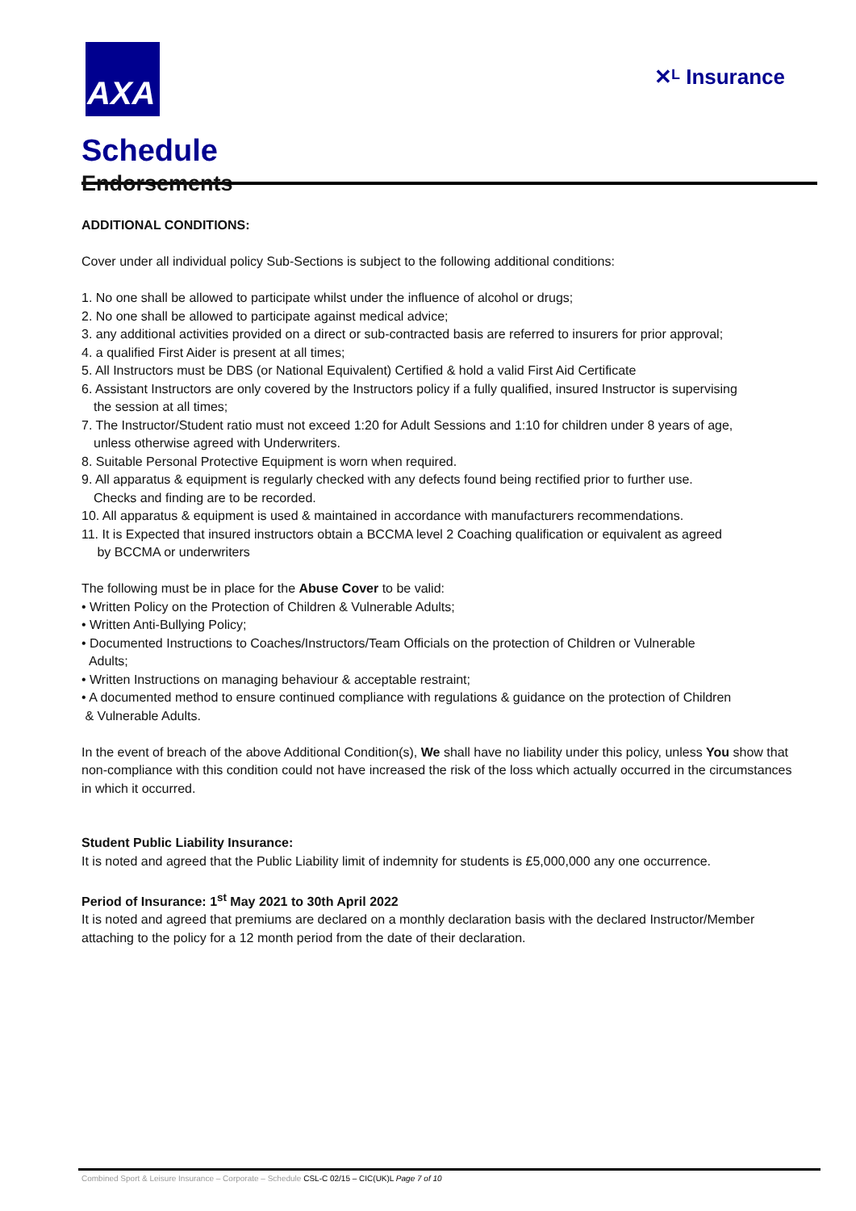AXA
✕ᴸ Insurance
Schedule
Endorsements
ADDITIONAL CONDITIONS:
Cover under all individual policy Sub-Sections is subject to the following additional conditions:
1. No one shall be allowed to participate whilst under the influence of alcohol or drugs;
2. No one shall be allowed to participate against medical advice;
3. any additional activities provided on a direct or sub-contracted basis are referred to insurers for prior approval;
4. a qualified First Aider is present at all times;
5. All Instructors must be DBS (or National Equivalent) Certified & hold a valid First Aid Certificate
6. Assistant Instructors are only covered by the Instructors policy if a fully qualified, insured Instructor is supervising
the session at all times;
7. The Instructor/Student ratio must not exceed 1:20 for Adult Sessions and 1:10 for children under 8 years of age,
unless otherwise agreed with Underwriters.
8. Suitable Personal Protective Equipment is worn when required.
9. All apparatus & equipment is regularly checked with any defects found being rectified prior to further use.
Checks and finding are to be recorded.
10. All apparatus & equipment is used & maintained in accordance with manufacturers recommendations.
11. It is Expected that insured instructors obtain a BCCMA level 2 Coaching qualification or equivalent as agreed
by BCCMA or underwriters
The following must be in place for the Abuse Cover to be valid:
• Written Policy on the Protection of Children & Vulnerable Adults;
• Written Anti-Bullying Policy;
• Documented Instructions to Coaches/Instructors/Team Officials on the protection of Children or Vulnerable
Adults;
• Written Instructions on managing behaviour & acceptable restraint;
• A documented method to ensure continued compliance with regulations & guidance on the protection of Children
& Vulnerable Adults.
In the event of breach of the above Additional Condition(s), We shall have no liability under this policy, unless You show that non-compliance with this condition could not have increased the risk of the loss which actually occurred in the circumstances in which it occurred.
Student Public Liability Insurance:
It is noted and agreed that the Public Liability limit of indemnity for students is £5,000,000 any one occurrence.
Period of Insurance: 1<sup>st</sup> May 2021 to 30th April 2022
It is noted and agreed that premiums are declared on a monthly declaration basis with the declared Instructor/Member attaching to the policy for a 12 month period from the date of their declaration.
Combined Sport & Leisure Insurance – Corporate – Schedule CSL-C 02/15 – CIC(UK)L Page 7 of 10